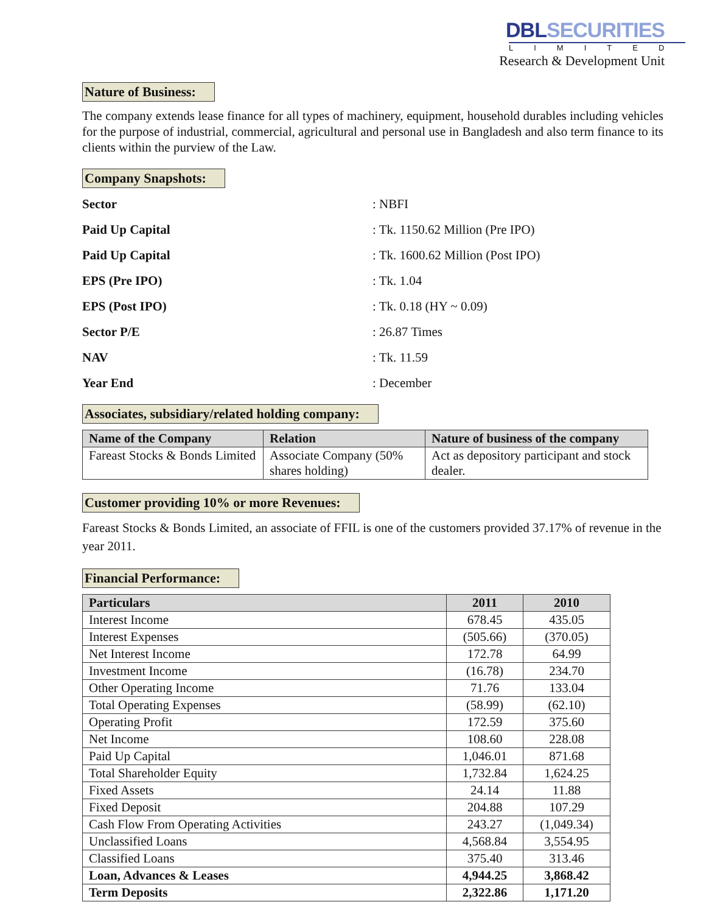DBLSECURITIES
LIMITED
Research & Development Unit
Nature of Business:
The company extends lease finance for all types of machinery, equipment, household durables including vehicles for the purpose of industrial, commercial, agricultural and personal use in Bangladesh and also term finance to its clients within the purview of the Law.
Company Snapshots:
Sector: NBFI Paid Up Capital: Tk. 1150.62 Million (Pre IPO) Paid Up Capital: Tk. 1600.62 Million (Post IPO) EPS (Pre IPO): Tk. 1.04 EPS (Post IPO): Tk. 0.18 (HY ~ 0.09) Sector P/E: 26.87 Times NAV: Tk. 11.59 Year End: December
Associates, subsidiary/related holding company:
| Name of the Company | Relation | Nature of business of the company |
| --- | --- | --- |
| Fareast Stocks & Bonds Limited | Associate Company (50% shares holding) | Act as depository participant and stock dealer. |
Customer providing 10% or more Revenues:
Fareast Stocks & Bonds Limited, an associate of FFIL is one of the customers provided 37.17% of revenue in the year 2011.
Financial Performance:
| Particulars | 2011 | 2010 |
| --- | --- | --- |
| Interest Income | 678.45 | 435.05 |
| Interest Expenses | (505.66) | (370.05) |
| Net Interest Income | 172.78 | 64.99 |
| Investment Income | (16.78) | 234.70 |
| Other Operating Income | 71.76 | 133.04 |
| Total Operating Expenses | (58.99) | (62.10) |
| Operating Profit | 172.59 | 375.60 |
| Net Income | 108.60 | 228.08 |
| Paid Up Capital | 1,046.01 | 871.68 |
| Total Shareholder Equity | 1,732.84 | 1,624.25 |
| Fixed Assets | 24.14 | 11.88 |
| Fixed Deposit | 204.88 | 107.29 |
| Cash Flow From Operating Activities | 243.27 | (1,049.34) |
| Unclassified Loans | 4,568.84 | 3,554.95 |
| Classified Loans | 375.40 | 313.46 |
| Loan, Advances & Leases | 4,944.25 | 3,868.42 |
| Term Deposits | 2,322.86 | 1,171.20 |